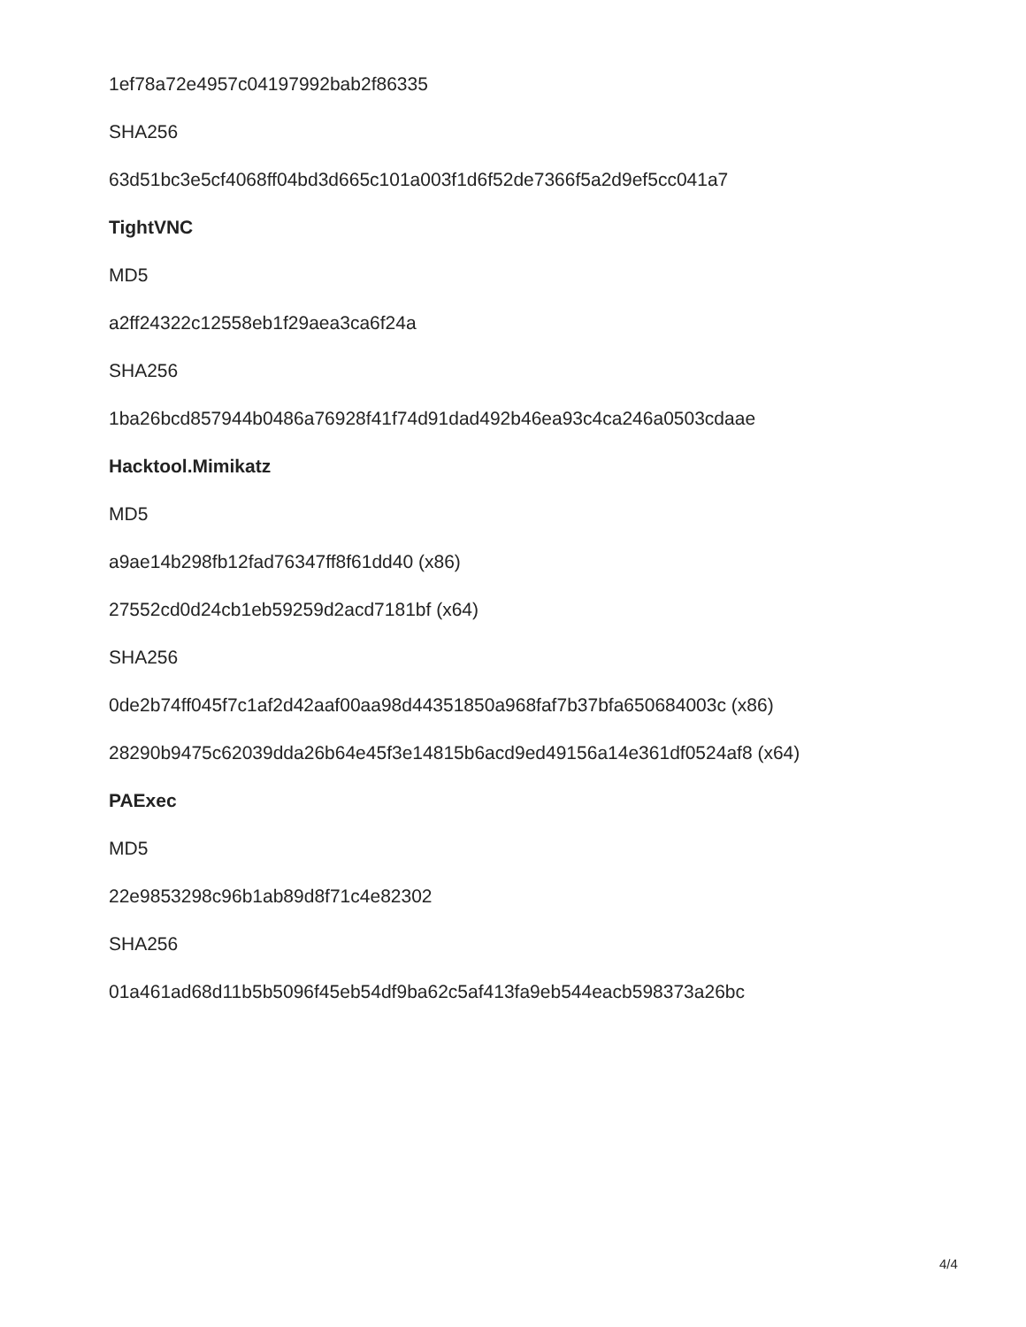1ef78a72e4957c04197992bab2f86335
SHA256
63d51bc3e5cf4068ff04bd3d665c101a003f1d6f52de7366f5a2d9ef5cc041a7
TightVNC
MD5
a2ff24322c12558eb1f29aea3ca6f24a
SHA256
1ba26bcd857944b0486a76928f41f74d91dad492b46ea93c4ca246a0503cdaae
Hacktool.Mimikatz
MD5
a9ae14b298fb12fad76347ff8f61dd40 (x86)
27552cd0d24cb1eb59259d2acd7181bf (x64)
SHA256
0de2b74ff045f7c1af2d42aaf00aa98d44351850a968faf7b37bfa650684003c (x86)
28290b9475c62039dda26b64e45f3e14815b6acd9ed49156a14e361df0524af8 (x64)
PAExec
MD5
22e9853298c96b1ab89d8f71c4e82302
SHA256
01a461ad68d11b5b5096f45eb54df9ba62c5af413fa9eb544eacb598373a26bc
4/4